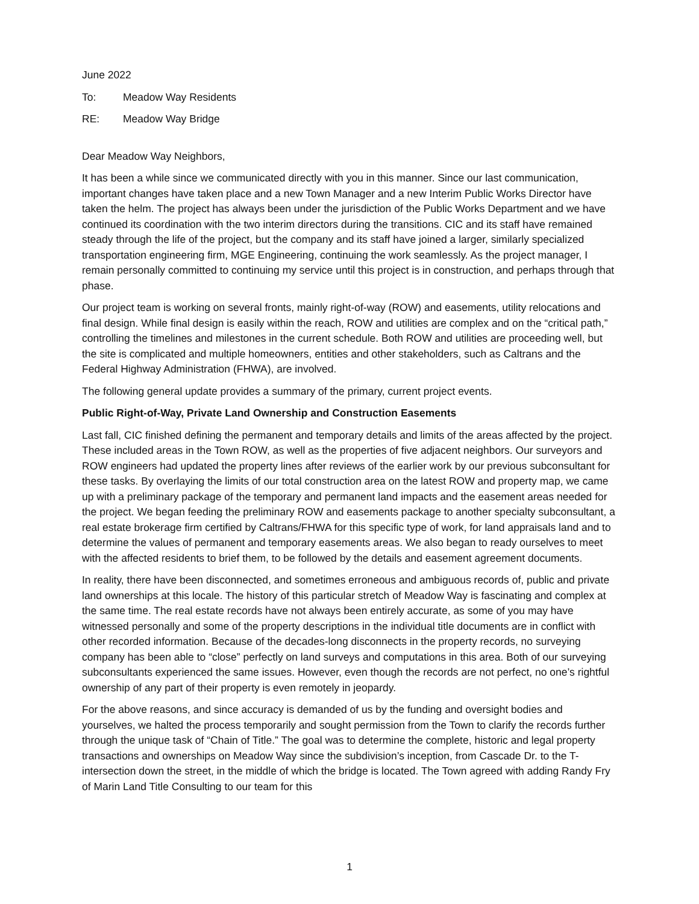June 2022
To: Meadow Way Residents
RE: Meadow Way Bridge
Dear Meadow Way Neighbors,
It has been a while since we communicated directly with you in this manner. Since our last communication, important changes have taken place and a new Town Manager and a new Interim Public Works Director have taken the helm. The project has always been under the jurisdiction of the Public Works Department and we have continued its coordination with the two interim directors during the transitions. CIC and its staff have remained steady through the life of the project, but the company and its staff have joined a larger, similarly specialized transportation engineering firm, MGE Engineering, continuing the work seamlessly. As the project manager, I remain personally committed to continuing my service until this project is in construction, and perhaps through that phase.
Our project team is working on several fronts, mainly right-of-way (ROW) and easements, utility relocations and final design. While final design is easily within the reach, ROW and utilities are complex and on the “critical path,” controlling the timelines and milestones in the current schedule. Both ROW and utilities are proceeding well, but the site is complicated and multiple homeowners, entities and other stakeholders, such as Caltrans and the Federal Highway Administration (FHWA), are involved.
The following general update provides a summary of the primary, current project events.
Public Right-of-Way, Private Land Ownership and Construction Easements
Last fall, CIC finished defining the permanent and temporary details and limits of the areas affected by the project. These included areas in the Town ROW, as well as the properties of five adjacent neighbors. Our surveyors and ROW engineers had updated the property lines after reviews of the earlier work by our previous subconsultant for these tasks. By overlaying the limits of our total construction area on the latest ROW and property map, we came up with a preliminary package of the temporary and permanent land impacts and the easement areas needed for the project. We began feeding the preliminary ROW and easements package to another specialty subconsultant, a real estate brokerage firm certified by Caltrans/FHWA for this specific type of work, for land appraisals land and to determine the values of permanent and temporary easements areas. We also began to ready ourselves to meet with the affected residents to brief them, to be followed by the details and easement agreement documents.
In reality, there have been disconnected, and sometimes erroneous and ambiguous records of, public and private land ownerships at this locale. The history of this particular stretch of Meadow Way is fascinating and complex at the same time. The real estate records have not always been entirely accurate, as some of you may have witnessed personally and some of the property descriptions in the individual title documents are in conflict with other recorded information. Because of the decades-long disconnects in the property records, no surveying company has been able to “close” perfectly on land surveys and computations in this area. Both of our surveying subconsultants experienced the same issues. However, even though the records are not perfect, no one’s rightful ownership of any part of their property is even remotely in jeopardy.
For the above reasons, and since accuracy is demanded of us by the funding and oversight bodies and yourselves, we halted the process temporarily and sought permission from the Town to clarify the records further through the unique task of “Chain of Title.” The goal was to determine the complete, historic and legal property transactions and ownerships on Meadow Way since the subdivision’s inception, from Cascade Dr. to the T-intersection down the street, in the middle of which the bridge is located. The Town agreed with adding Randy Fry of Marin Land Title Consulting to our team for this
1